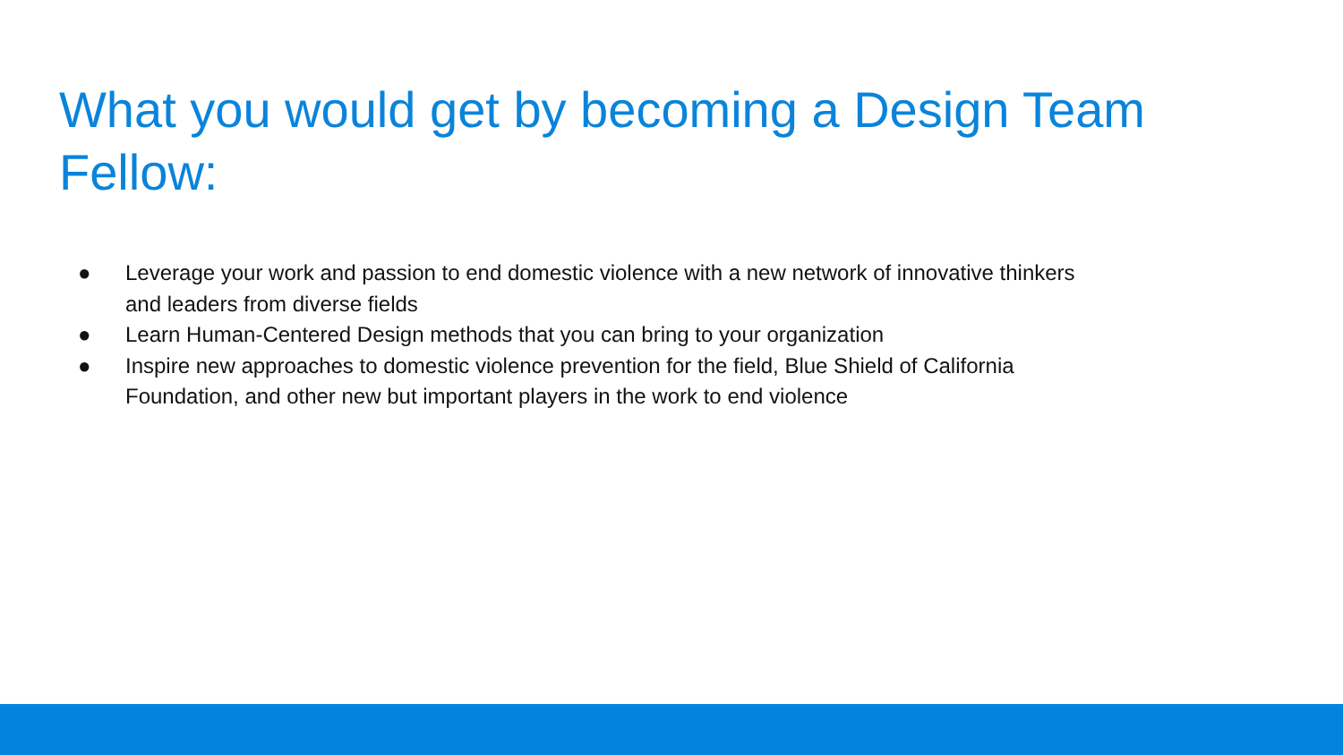What you would get by becoming a Design Team Fellow:
● Leverage your work and passion to end domestic violence with a new network of innovative thinkers and leaders from diverse fields
● Learn Human-Centered Design methods that you can bring to your organization
● Inspire new approaches to domestic violence prevention for the field, Blue Shield of California Foundation, and other new but important players in the work to end violence